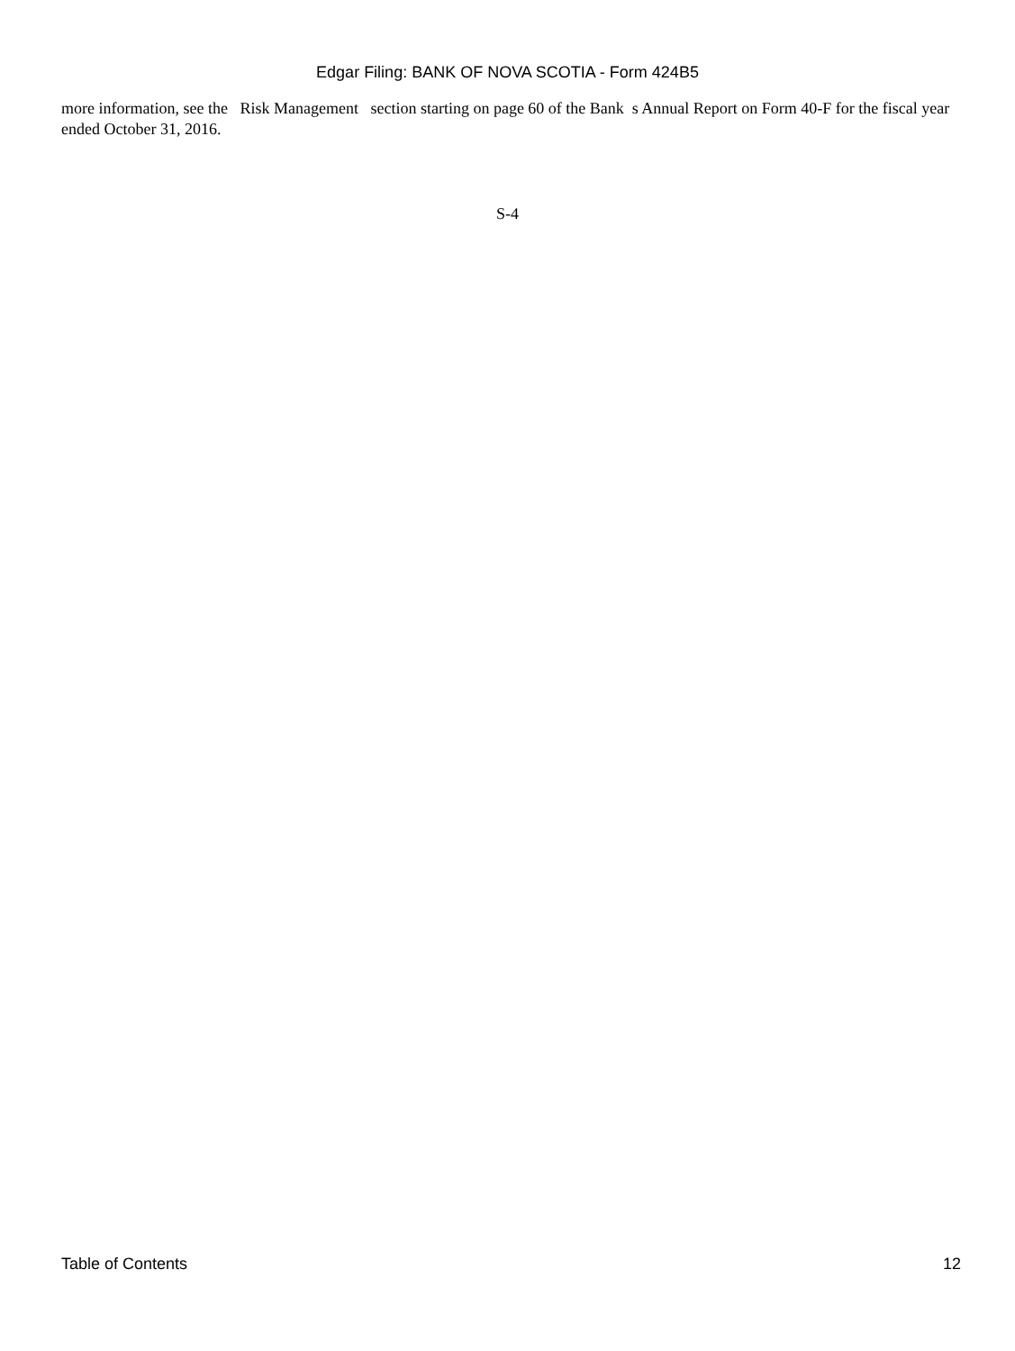Edgar Filing: BANK OF NOVA SCOTIA - Form 424B5
more information, see the Risk Management section starting on page 60 of the Bank s Annual Report on Form 40-F for the fiscal year ended October 31, 2016.
S-4
Table of Contents 12